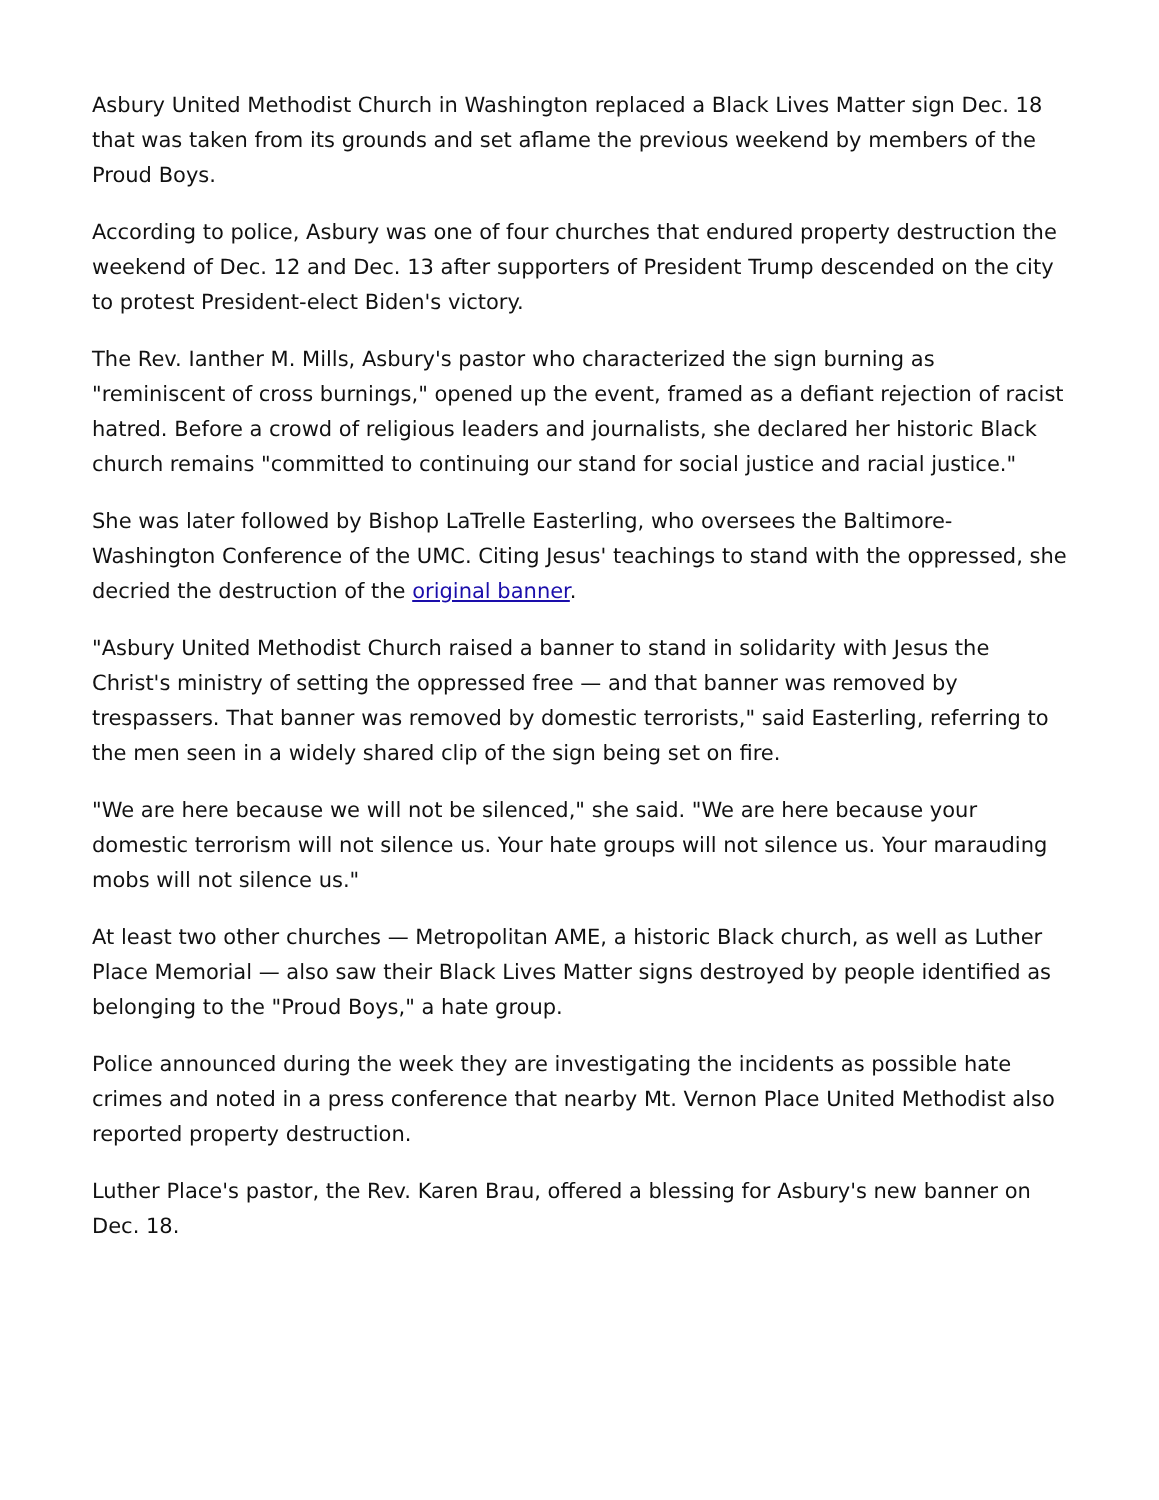Asbury United Methodist Church in Washington replaced a Black Lives Matter sign Dec. 18 that was taken from its grounds and set aflame the previous weekend by members of the Proud Boys.
According to police, Asbury was one of four churches that endured property destruction the weekend of Dec. 12 and Dec. 13 after supporters of President Trump descended on the city to protest President-elect Biden's victory.
The Rev. Ianther M. Mills, Asbury's pastor who characterized the sign burning as "reminiscent of cross burnings," opened up the event, framed as a defiant rejection of racist hatred. Before a crowd of religious leaders and journalists, she declared her historic Black church remains "committed to continuing our stand for social justice and racial justice."
She was later followed by Bishop LaTrelle Easterling, who oversees the Baltimore-Washington Conference of the UMC. Citing Jesus' teachings to stand with the oppressed, she decried the destruction of the original banner.
"Asbury United Methodist Church raised a banner to stand in solidarity with Jesus the Christ's ministry of setting the oppressed free — and that banner was removed by trespassers. That banner was removed by domestic terrorists," said Easterling, referring to the men seen in a widely shared clip of the sign being set on fire.
"We are here because we will not be silenced," she said. "We are here because your domestic terrorism will not silence us. Your hate groups will not silence us. Your marauding mobs will not silence us."
At least two other churches — Metropolitan AME, a historic Black church, as well as Luther Place Memorial — also saw their Black Lives Matter signs destroyed by people identified as belonging to the "Proud Boys," a hate group.
Police announced during the week they are investigating the incidents as possible hate crimes and noted in a press conference that nearby Mt. Vernon Place United Methodist also reported property destruction.
Luther Place's pastor, the Rev. Karen Brau, offered a blessing for Asbury's new banner on Dec. 18.